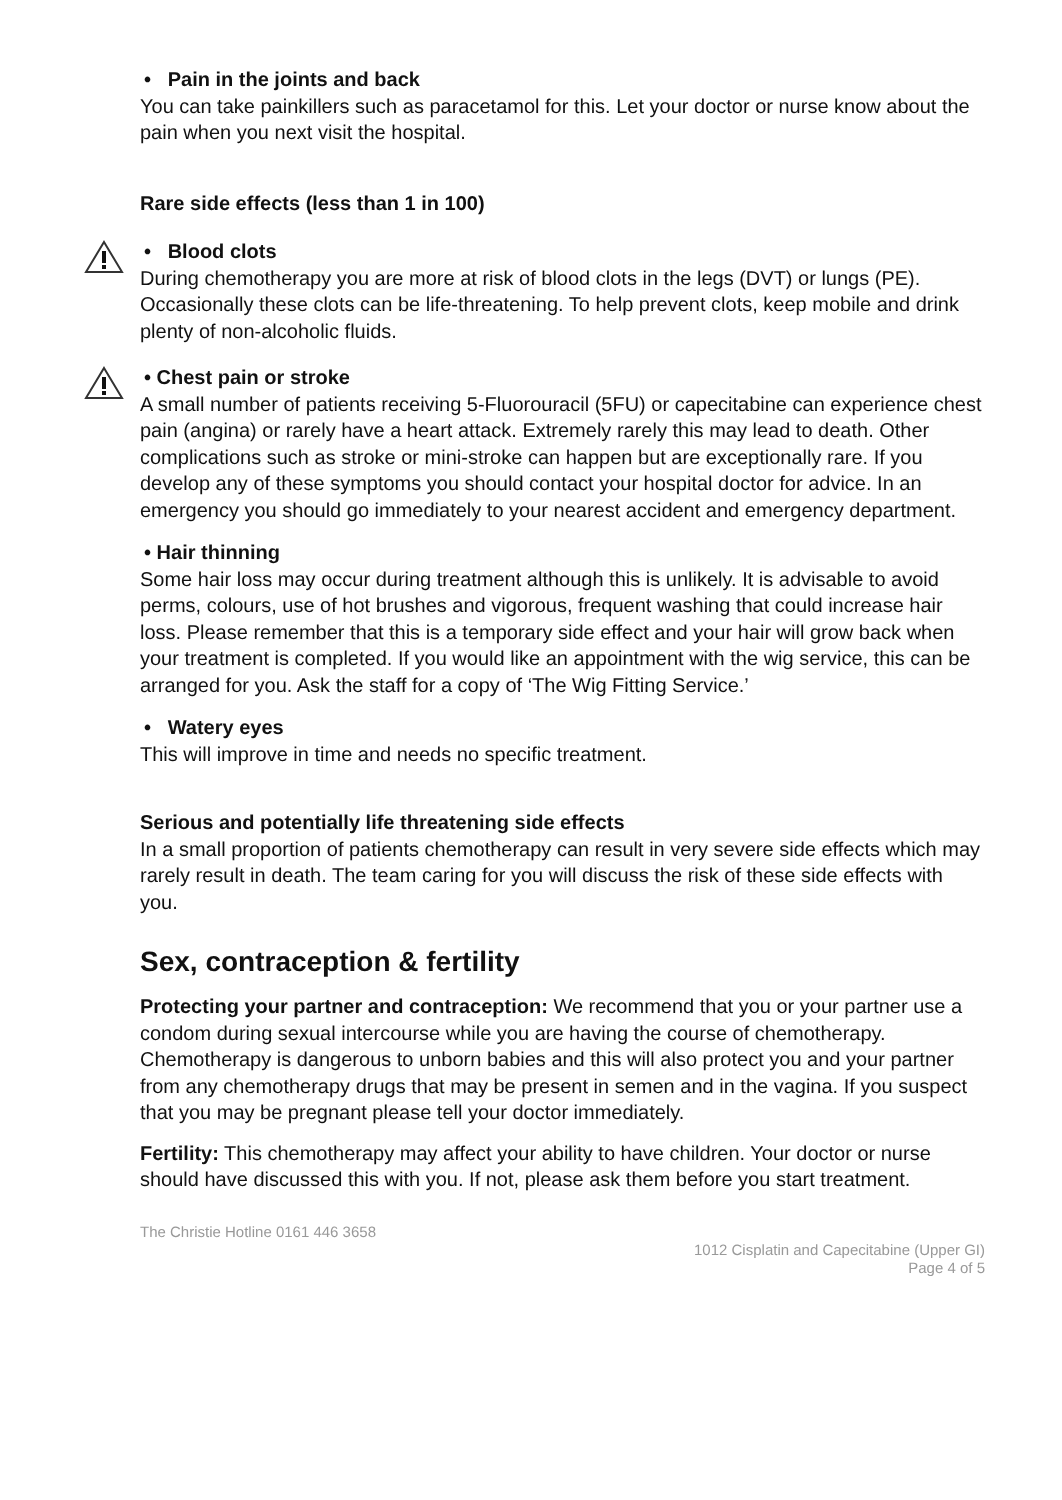• Pain in the joints and back
You can take painkillers such as paracetamol for this. Let your doctor or nurse know about the pain when you next visit the hospital.
Rare side effects (less than 1 in 100)
• Blood clots
During chemotherapy you are more at risk of blood clots in the legs (DVT) or lungs (PE). Occasionally these clots can be life-threatening. To help prevent clots, keep mobile and drink plenty of non-alcoholic fluids.
• Chest pain or stroke
A small number of patients receiving 5-Fluorouracil (5FU) or capecitabine can experience chest pain (angina) or rarely have a heart attack. Extremely rarely this may lead to death. Other complications such as stroke or mini-stroke can happen but are exceptionally rare. If you develop any of these symptoms you should contact your hospital doctor for advice. In an emergency you should go immediately to your nearest accident and emergency department.
• Hair thinning
Some hair loss may occur during treatment although this is unlikely. It is advisable to avoid perms, colours, use of hot brushes and vigorous, frequent washing that could increase hair loss. Please remember that this is a temporary side effect and your hair will grow back when your treatment is completed. If you would like an appointment with the wig service, this can be arranged for you. Ask the staff for a copy of ‘The Wig Fitting Service.’
• Watery eyes
This will improve in time and needs no specific treatment.
Serious and potentially life threatening side effects
In a small proportion of patients chemotherapy can result in very severe side effects which may rarely result in death. The team caring for you will discuss the risk of these side effects with you.
Sex, contraception & fertility
Protecting your partner and contraception: We recommend that you or your partner use a condom during sexual intercourse while you are having the course of chemotherapy. Chemotherapy is dangerous to unborn babies and this will also protect you and your partner from any chemotherapy drugs that may be present in semen and in the vagina. If you suspect that you may be pregnant please tell your doctor immediately.
Fertility: This chemotherapy may affect your ability to have children. Your doctor or nurse should have discussed this with you. If not, please ask them before you start treatment.
The Christie Hotline 0161 446 3658
1012 Cisplatin and Capecitabine (Upper GI)
Page 4 of 5